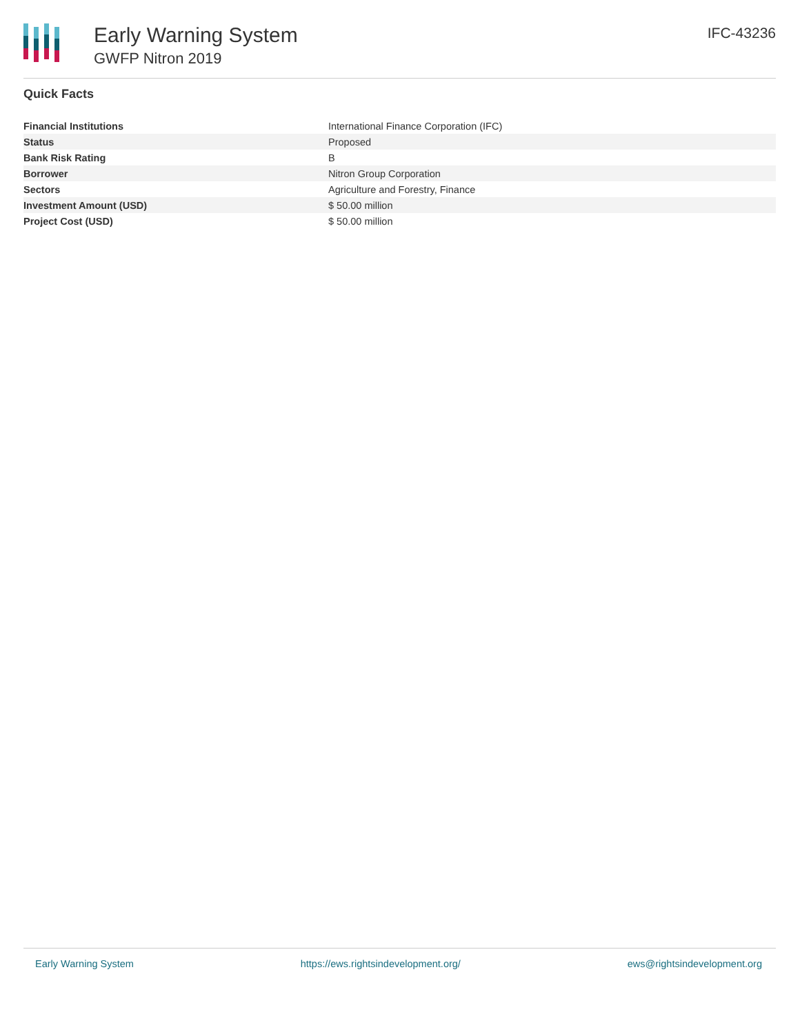Early Warning System
GWFP Nitron 2019
IFC-43236
Quick Facts
| Financial Institutions | International Finance Corporation (IFC) |
| Status | Proposed |
| Bank Risk Rating | B |
| Borrower | Nitron Group Corporation |
| Sectors | Agriculture and Forestry, Finance |
| Investment Amount (USD) | $ 50.00 million |
| Project Cost (USD) | $ 50.00 million |
Early Warning System https://ews.rightsindevelopment.org/ ews@rightsindevelopment.org